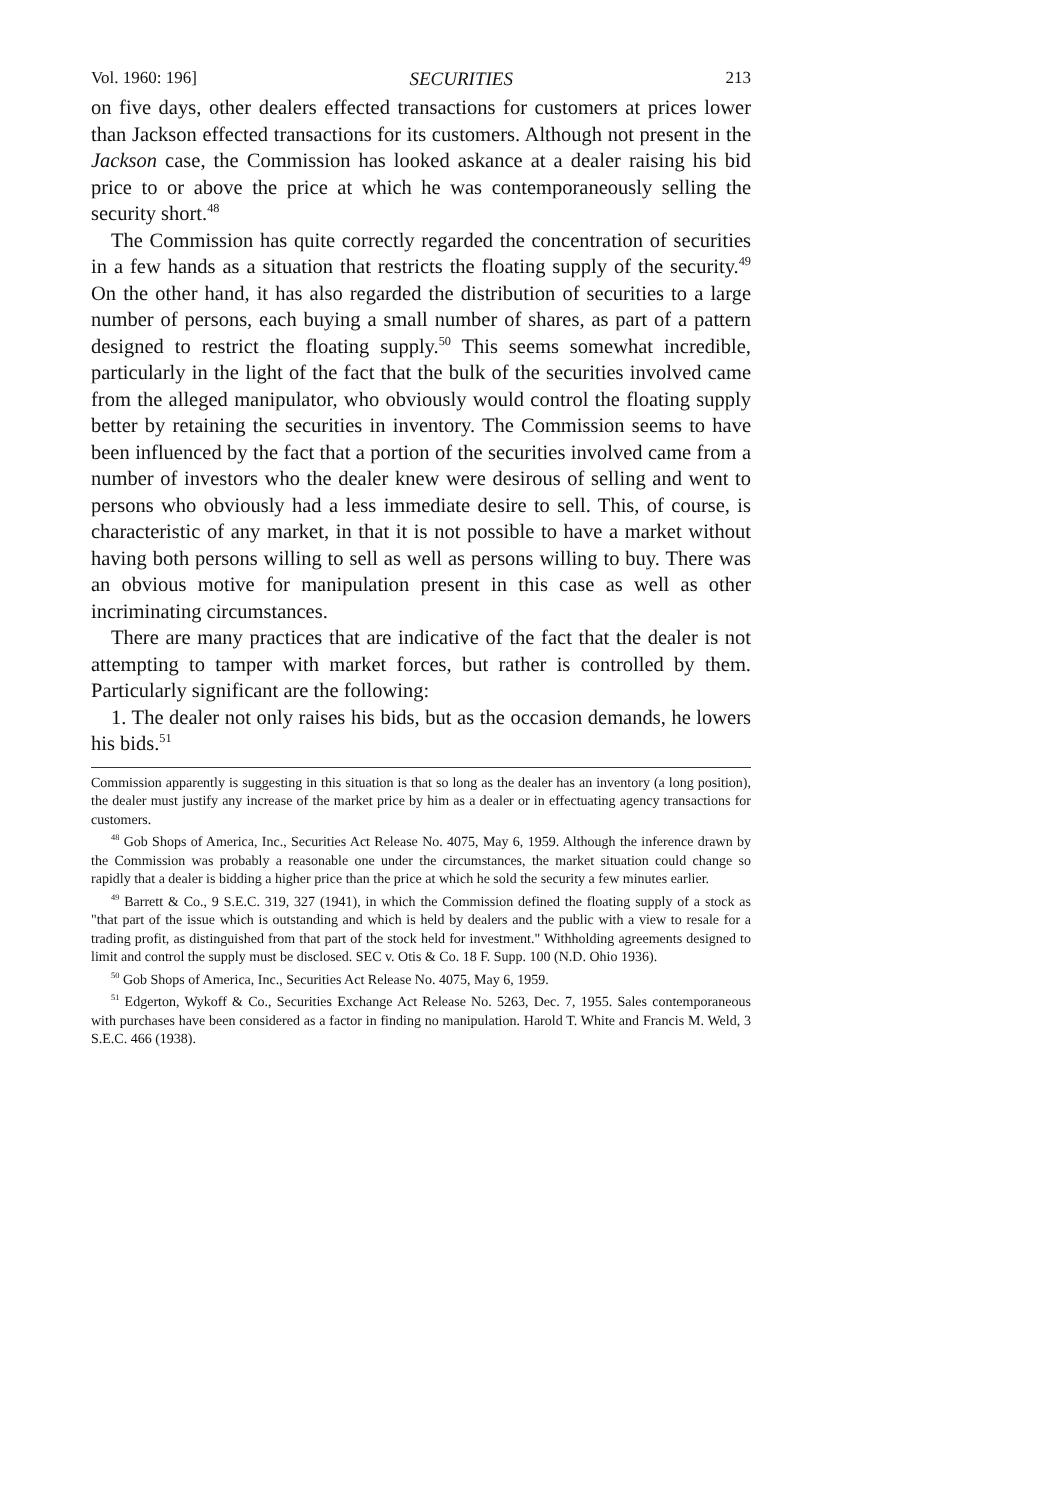Vol. 1960: 196] SECURITIES 213
on five days, other dealers effected transactions for customers at prices lower than Jackson effected transactions for its customers. Although not present in the Jackson case, the Commission has looked askance at a dealer raising his bid price to or above the price at which he was contemporaneously selling the security short.<sup>48</sup>
The Commission has quite correctly regarded the concentration of securities in a few hands as a situation that restricts the floating supply of the security.<sup>49</sup> On the other hand, it has also regarded the distribution of securities to a large number of persons, each buying a small number of shares, as part of a pattern designed to restrict the floating supply.<sup>50</sup> This seems somewhat incredible, particularly in the light of the fact that the bulk of the securities involved came from the alleged manipulator, who obviously would control the floating supply better by retaining the securities in inventory. The Commission seems to have been influenced by the fact that a portion of the securities involved came from a number of investors who the dealer knew were desirous of selling and went to persons who obviously had a less immediate desire to sell. This, of course, is characteristic of any market, in that it is not possible to have a market without having both persons willing to sell as well as persons willing to buy. There was an obvious motive for manipulation present in this case as well as other incriminating circumstances.
There are many practices that are indicative of the fact that the dealer is not attempting to tamper with market forces, but rather is controlled by them. Particularly significant are the following:
1. The dealer not only raises his bids, but as the occasion demands, he lowers his bids.<sup>51</sup>
Commission apparently is suggesting in this situation is that so long as the dealer has an inventory (a long position), the dealer must justify any increase of the market price by him as a dealer or in effectuating agency transactions for customers.
<sup>48</sup> Gob Shops of America, Inc., Securities Act Release No. 4075, May 6, 1959. Although the inference drawn by the Commission was probably a reasonable one under the circumstances, the market situation could change so rapidly that a dealer is bidding a higher price than the price at which he sold the security a few minutes earlier.
<sup>49</sup> Barrett & Co., 9 S.E.C. 319, 327 (1941), in which the Commission defined the floating supply of a stock as "that part of the issue which is outstanding and which is held by dealers and the public with a view to resale for a trading profit, as distinguished from that part of the stock held for investment." Withholding agreements designed to limit and control the supply must be disclosed. SEC v. Otis & Co. 18 F. Supp. 100 (N.D. Ohio 1936).
<sup>50</sup> Gob Shops of America, Inc., Securities Act Release No. 4075, May 6, 1959.
<sup>51</sup> Edgerton, Wykoff & Co., Securities Exchange Act Release No. 5263, Dec. 7, 1955. Sales contemporaneous with purchases have been considered as a factor in finding no manipulation. Harold T. White and Francis M. Weld, 3 S.E.C. 466 (1938).